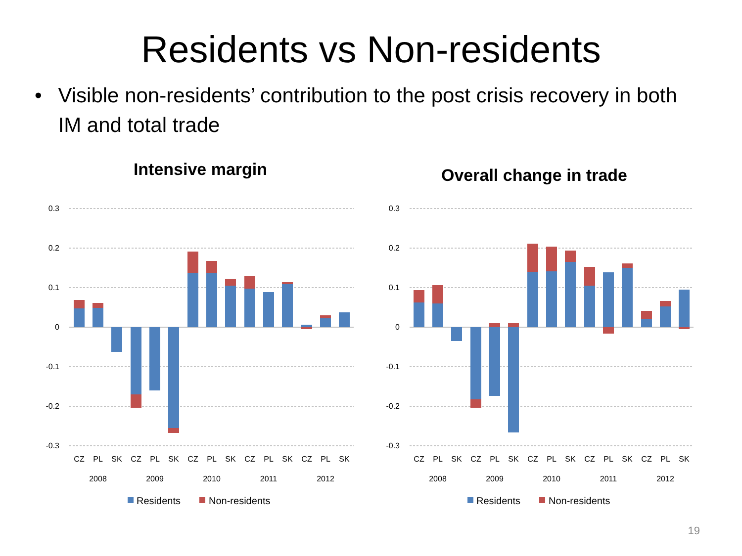Residents vs Non-residents
• Visible non-residents’ contribution to the post crisis recovery in both IM and total trade
Intensive margin
0.3
0.2
0.1
0
-0.1
-0.2
-0.3
CZ
PL
SK
CZ
PL
SK
CZ
PL
SK
CZ
PL
SK
CZ
PL
SK
2008
2009
2010
2011
2012
Residents
Non-residents
Overall change in trade
0.3
0.2
0.1
0
-0.1
-0.2
-0.3
CZ
PL
SK
CZ
PL
SK
CZ
PL
SK
CZ
PL
SK
CZ
PL
SK
2008
2009
2010
2011
2012
Residents
Non-residents
19